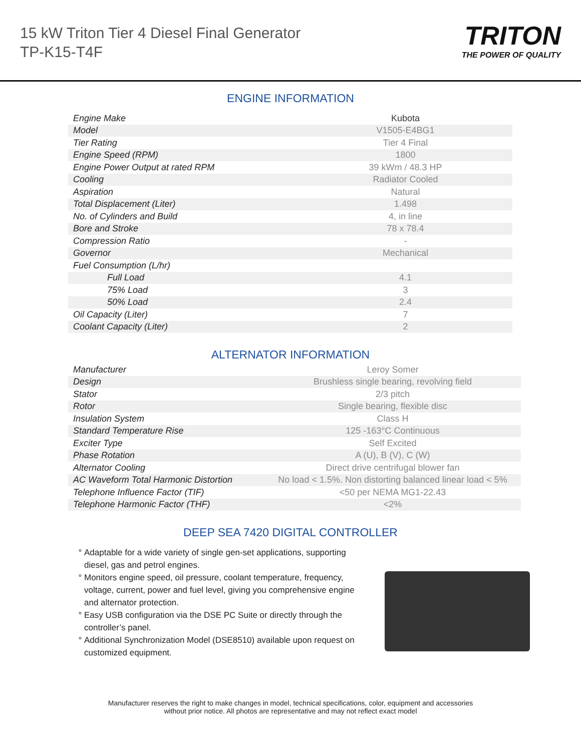15 kW Triton Tier 4 Diesel Final Generator
TP-K15-T4F
TRITON
THE POWER OF QUALITY
ENGINE INFORMATION
| Engine Make | Kubota |
| Model | V1505-E4BG1 |
| Tier Rating | Tier 4 Final |
| Engine Speed (RPM) | 1800 |
| Engine Power Output at rated RPM | 39 kWm / 48.3 HP |
| Cooling | Radiator Cooled |
| Aspiration | Natural |
| Total Displacement (Liter) | 1.498 |
| No. of Cylinders and Build | 4, in line |
| Bore and Stroke | 78 x 78.4 |
| Compression Ratio | - |
| Governor | Mechanical |
| Fuel Consumption (L/hr) | |
| Full Load | 4.1 |
| 75% Load | 3 |
| 50% Load | 2.4 |
| Oil Capacity (Liter) | 7 |
| Coolant Capacity (Liter) | 2 |
ALTERNATOR INFORMATION
| Manufacturer | Leroy Somer |
| Design | Brushless single bearing, revolving field |
| Stator | 2/3 pitch |
| Rotor | Single bearing, flexible disc |
| Insulation System | Class H |
| Standard Temperature Rise | 125 -163°C Continuous |
| Exciter Type | Self Excited |
| Phase Rotation | A (U), B (V), C (W) |
| Alternator Cooling | Direct drive centrifugal blower fan |
| AC Waveform Total Harmonic Distortion | No load < 1.5%. Non distorting balanced linear load < 5% |
| Telephone Influence Factor (TIF) | <50 per NEMA MG1-22.43 |
| Telephone Harmonic Factor (THF) | <2% |
DEEP SEA 7420 DIGITAL CONTROLLER
Adaptable for a wide variety of single gen-set applications, supporting diesel, gas and petrol engines.
Monitors engine speed, oil pressure, coolant temperature, frequency, voltage, current, power and fuel level, giving you comprehensive engine and alternator protection.
Easy USB configuration via the DSE PC Suite or directly through the controller’s panel.
Additional Synchronization Model (DSE8510) available upon request on customized equipment.
Manufacturer reserves the right to make changes in model, technical specifications, color, equipment and accessories
without prior notice. All photos are representative and may not reflect exact model